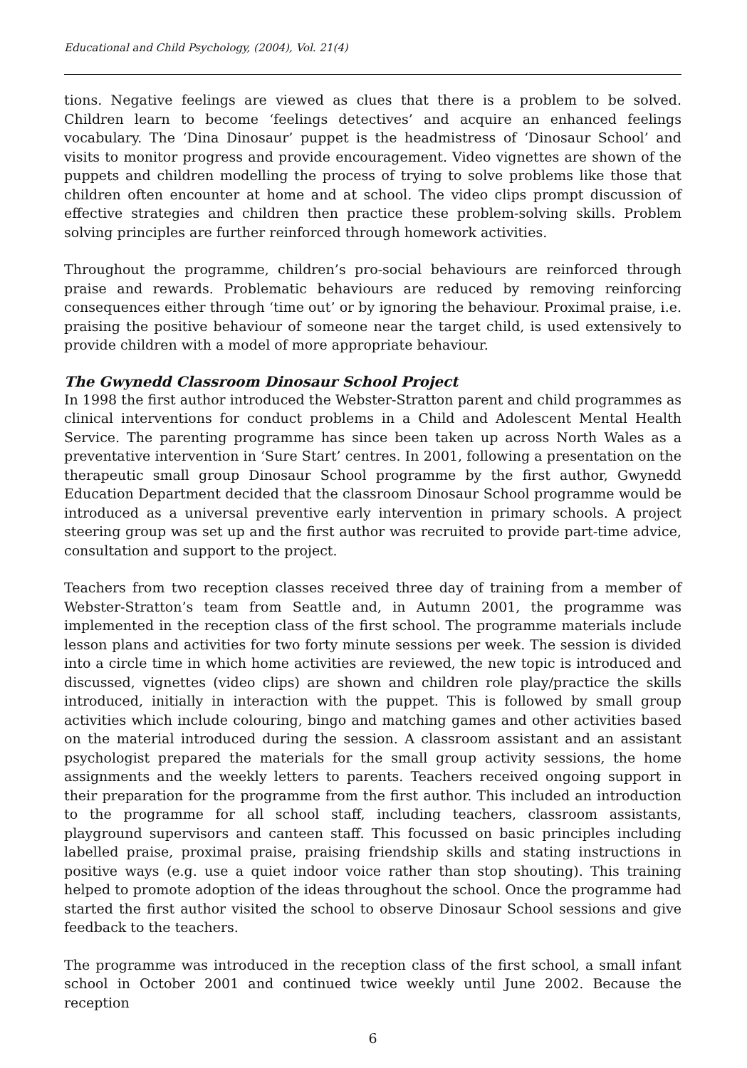Educational and Child Psychology, (2004), Vol. 21(4)
tions. Negative feelings are viewed as clues that there is a problem to be solved. Children learn to become ‘feelings detectives’ and acquire an enhanced feelings vocabulary. The ‘Dina Dinosaur’ puppet is the headmistress of ‘Dinosaur School’ and visits to monitor progress and provide encouragement. Video vignettes are shown of the puppets and children modelling the process of trying to solve problems like those that children often encounter at home and at school. The video clips prompt discussion of effective strategies and children then practice these problem-solving skills. Problem solving principles are further reinforced through homework activities.
Throughout the programme, children’s pro-social behaviours are reinforced through praise and rewards. Problematic behaviours are reduced by removing reinforcing consequences either through ‘time out’ or by ignoring the behaviour. Proximal praise, i.e. praising the positive behaviour of someone near the target child, is used extensively to provide children with a model of more appropriate behaviour.
The Gwynedd Classroom Dinosaur School Project
In 1998 the first author introduced the Webster-Stratton parent and child programmes as clinical interventions for conduct problems in a Child and Adolescent Mental Health Service. The parenting programme has since been taken up across North Wales as a preventative intervention in ‘Sure Start’ centres. In 2001, following a presentation on the therapeutic small group Dinosaur School programme by the first author, Gwynedd Education Department decided that the classroom Dinosaur School programme would be introduced as a universal preventive early intervention in primary schools. A project steering group was set up and the first author was recruited to provide part-time advice, consultation and support to the project.
Teachers from two reception classes received three day of training from a member of Webster-Stratton’s team from Seattle and, in Autumn 2001, the programme was implemented in the reception class of the first school. The programme materials include lesson plans and activities for two forty minute sessions per week. The session is divided into a circle time in which home activities are reviewed, the new topic is introduced and discussed, vignettes (video clips) are shown and children role play/practice the skills introduced, initially in interaction with the puppet. This is followed by small group activities which include colouring, bingo and matching games and other activities based on the material introduced during the session. A classroom assistant and an assistant psychologist prepared the materials for the small group activity sessions, the home assignments and the weekly letters to parents. Teachers received ongoing support in their preparation for the programme from the first author. This included an introduction to the programme for all school staff, including teachers, classroom assistants, playground supervisors and canteen staff. This focussed on basic principles including labelled praise, proximal praise, praising friendship skills and stating instructions in positive ways (e.g. use a quiet indoor voice rather than stop shouting). This training helped to promote adoption of the ideas throughout the school. Once the programme had started the first author visited the school to observe Dinosaur School sessions and give feedback to the teachers.
The programme was introduced in the reception class of the first school, a small infant school in October 2001 and continued twice weekly until June 2002. Because the reception
6